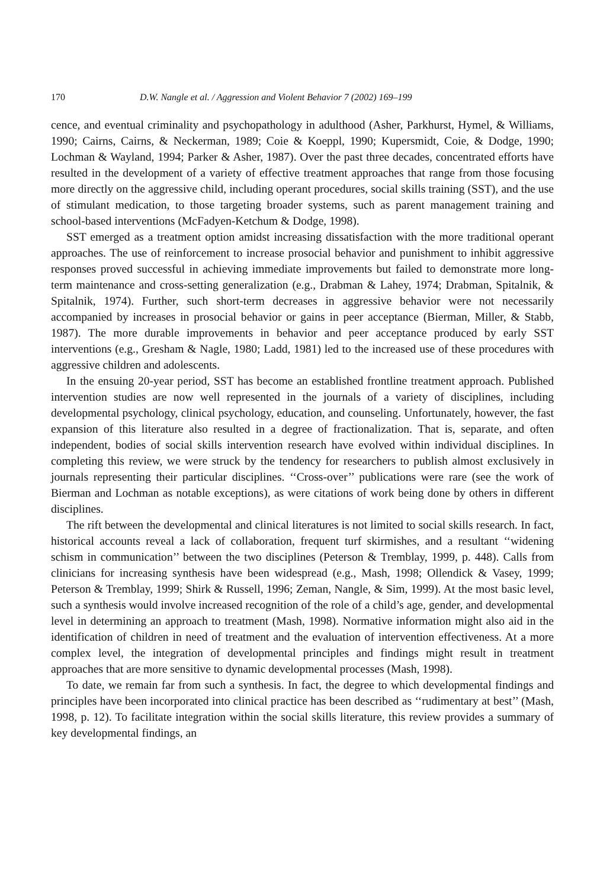170 D.W. Nangle et al. / Aggression and Violent Behavior 7 (2002) 169–199
cence, and eventual criminality and psychopathology in adulthood (Asher, Parkhurst, Hymel, & Williams, 1990; Cairns, Cairns, & Neckerman, 1989; Coie & Koeppl, 1990; Kupersmidt, Coie, & Dodge, 1990; Lochman & Wayland, 1994; Parker & Asher, 1987). Over the past three decades, concentrated efforts have resulted in the development of a variety of effective treatment approaches that range from those focusing more directly on the aggressive child, including operant procedures, social skills training (SST), and the use of stimulant medication, to those targeting broader systems, such as parent management training and school-based interventions (McFadyen-Ketchum & Dodge, 1998).
SST emerged as a treatment option amidst increasing dissatisfaction with the more traditional operant approaches. The use of reinforcement to increase prosocial behavior and punishment to inhibit aggressive responses proved successful in achieving immediate improvements but failed to demonstrate more long-term maintenance and cross-setting generalization (e.g., Drabman & Lahey, 1974; Drabman, Spitalnik, & Spitalnik, 1974). Further, such short-term decreases in aggressive behavior were not necessarily accompanied by increases in prosocial behavior or gains in peer acceptance (Bierman, Miller, & Stabb, 1987). The more durable improvements in behavior and peer acceptance produced by early SST interventions (e.g., Gresham & Nagle, 1980; Ladd, 1981) led to the increased use of these procedures with aggressive children and adolescents.
In the ensuing 20-year period, SST has become an established frontline treatment approach. Published intervention studies are now well represented in the journals of a variety of disciplines, including developmental psychology, clinical psychology, education, and counseling. Unfortunately, however, the fast expansion of this literature also resulted in a degree of fractionalization. That is, separate, and often independent, bodies of social skills intervention research have evolved within individual disciplines. In completing this review, we were struck by the tendency for researchers to publish almost exclusively in journals representing their particular disciplines. ‘‘Cross-over’’ publications were rare (see the work of Bierman and Lochman as notable exceptions), as were citations of work being done by others in different disciplines.
The rift between the developmental and clinical literatures is not limited to social skills research. In fact, historical accounts reveal a lack of collaboration, frequent turf skirmishes, and a resultant ‘‘widening schism in communication’’ between the two disciplines (Peterson & Tremblay, 1999, p. 448). Calls from clinicians for increasing synthesis have been widespread (e.g., Mash, 1998; Ollendick & Vasey, 1999; Peterson & Tremblay, 1999; Shirk & Russell, 1996; Zeman, Nangle, & Sim, 1999). At the most basic level, such a synthesis would involve increased recognition of the role of a child’s age, gender, and developmental level in determining an approach to treatment (Mash, 1998). Normative information might also aid in the identification of children in need of treatment and the evaluation of intervention effectiveness. At a more complex level, the integration of developmental principles and findings might result in treatment approaches that are more sensitive to dynamic developmental processes (Mash, 1998).
To date, we remain far from such a synthesis. In fact, the degree to which developmental findings and principles have been incorporated into clinical practice has been described as ‘‘rudimentary at best’’ (Mash, 1998, p. 12). To facilitate integration within the social skills literature, this review provides a summary of key developmental findings, an